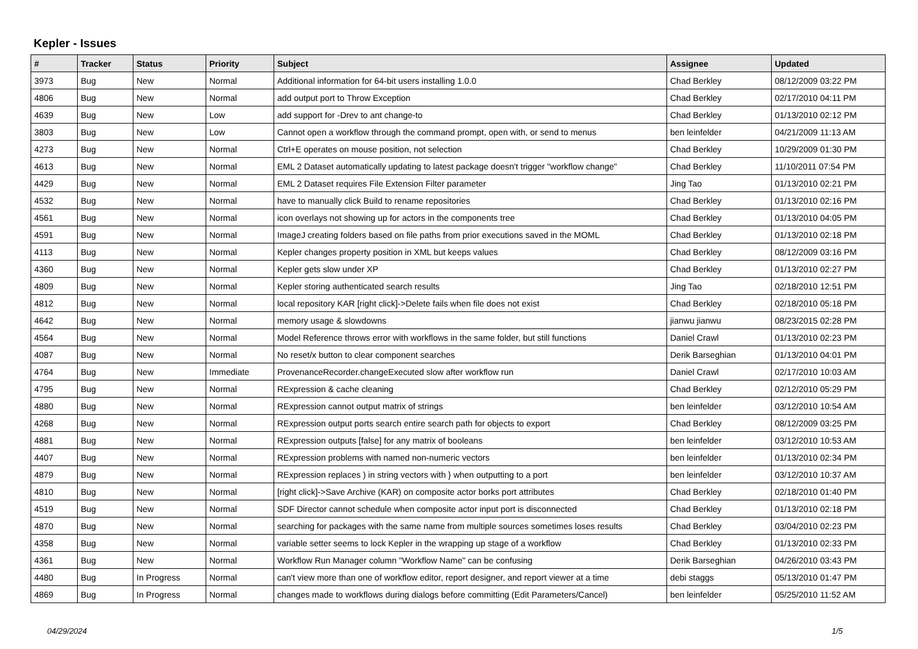Kepler - Issues
| # | Tracker | Status | Priority | Subject | Assignee | Updated |
| --- | --- | --- | --- | --- | --- | --- |
| 3973 | Bug | New | Normal | Additional information for 64-bit users installing 1.0.0 | Chad Berkley | 08/12/2009 03:22 PM |
| 4806 | Bug | New | Normal | add output port to Throw Exception | Chad Berkley | 02/17/2010 04:11 PM |
| 4639 | Bug | New | Low | add support for -Drev to ant change-to | Chad Berkley | 01/13/2010 02:12 PM |
| 3803 | Bug | New | Low | Cannot open a workflow through the command prompt, open with, or send to menus | ben leinfelder | 04/21/2009 11:13 AM |
| 4273 | Bug | New | Normal | Ctrl+E operates on mouse position, not selection | Chad Berkley | 10/29/2009 01:30 PM |
| 4613 | Bug | New | Normal | EML 2 Dataset automatically updating to latest package doesn't trigger "workflow change" | Chad Berkley | 11/10/2011 07:54 PM |
| 4429 | Bug | New | Normal | EML 2 Dataset requires File Extension Filter parameter | Jing Tao | 01/13/2010 02:21 PM |
| 4532 | Bug | New | Normal | have to manually click Build to rename repositories | Chad Berkley | 01/13/2010 02:16 PM |
| 4561 | Bug | New | Normal | icon overlays not showing up for actors in the components tree | Chad Berkley | 01/13/2010 04:05 PM |
| 4591 | Bug | New | Normal | ImageJ creating folders based on file paths from prior executions saved in the MOML | Chad Berkley | 01/13/2010 02:18 PM |
| 4113 | Bug | New | Normal | Kepler changes property position in XML but keeps values | Chad Berkley | 08/12/2009 03:16 PM |
| 4360 | Bug | New | Normal | Kepler gets slow under XP | Chad Berkley | 01/13/2010 02:27 PM |
| 4809 | Bug | New | Normal | Kepler storing authenticated search results | Jing Tao | 02/18/2010 12:51 PM |
| 4812 | Bug | New | Normal | local repository KAR [right click]->Delete fails when file does not exist | Chad Berkley | 02/18/2010 05:18 PM |
| 4642 | Bug | New | Normal | memory usage & slowdowns | jianwu jianwu | 08/23/2015 02:28 PM |
| 4564 | Bug | New | Normal | Model Reference throws error with workflows in the same folder, but still functions | Daniel Crawl | 01/13/2010 02:23 PM |
| 4087 | Bug | New | Normal | No reset/x button to clear component searches | Derik Barseghian | 01/13/2010 04:01 PM |
| 4764 | Bug | New | Immediate | ProvenanceRecorder.changeExecuted slow after workflow run | Daniel Crawl | 02/17/2010 10:03 AM |
| 4795 | Bug | New | Normal | RExpression & cache cleaning | Chad Berkley | 02/12/2010 05:29 PM |
| 4880 | Bug | New | Normal | RExpression cannot output matrix of strings | ben leinfelder | 03/12/2010 10:54 AM |
| 4268 | Bug | New | Normal | RExpression output ports search entire search path for objects to export | Chad Berkley | 08/12/2009 03:25 PM |
| 4881 | Bug | New | Normal | RExpression outputs [false] for any matrix of booleans | ben leinfelder | 03/12/2010 10:53 AM |
| 4407 | Bug | New | Normal | RExpression problems with named non-numeric vectors | ben leinfelder | 01/13/2010 02:34 PM |
| 4879 | Bug | New | Normal | RExpression replaces ) in string vectors with } when outputting to a port | ben leinfelder | 03/12/2010 10:37 AM |
| 4810 | Bug | New | Normal | [right click]->Save Archive (KAR) on composite actor borks port attributes | Chad Berkley | 02/18/2010 01:40 PM |
| 4519 | Bug | New | Normal | SDF Director cannot schedule when composite actor input port is disconnected | Chad Berkley | 01/13/2010 02:18 PM |
| 4870 | Bug | New | Normal | searching for packages with the same name from multiple sources sometimes loses results | Chad Berkley | 03/04/2010 02:23 PM |
| 4358 | Bug | New | Normal | variable setter seems to lock Kepler in the wrapping up stage of a workflow | Chad Berkley | 01/13/2010 02:33 PM |
| 4361 | Bug | New | Normal | Workflow Run Manager column "Workflow Name" can be confusing | Derik Barseghian | 04/26/2010 03:43 PM |
| 4480 | Bug | In Progress | Normal | can't view more than one of workflow editor, report designer, and report viewer at a time | debi staggs | 05/13/2010 01:47 PM |
| 4869 | Bug | In Progress | Normal | changes made to workflows during dialogs before committing (Edit Parameters/Cancel) | ben leinfelder | 05/25/2010 11:52 AM |
04/29/2024 1/5